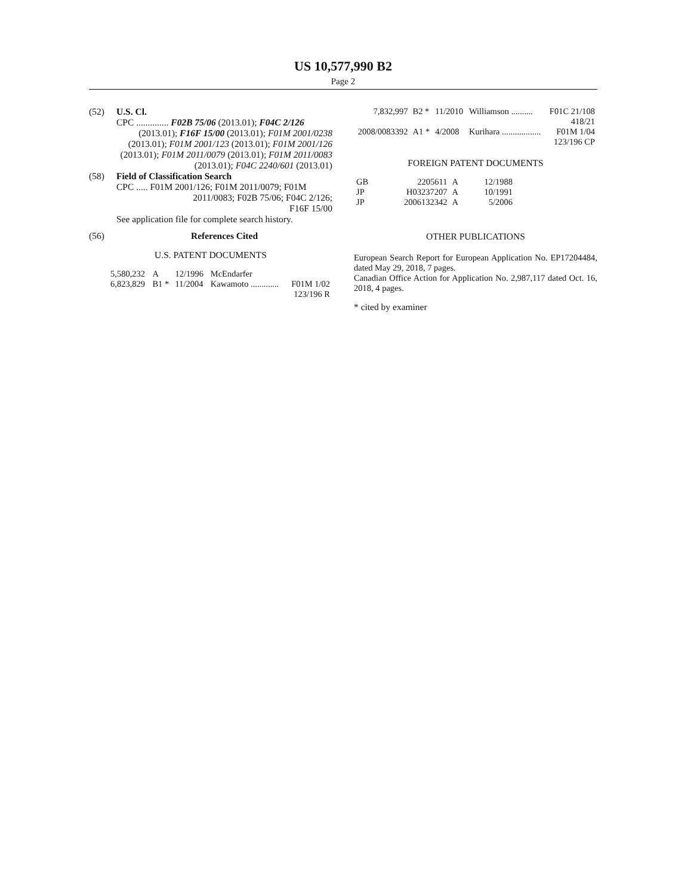US 10,577,990 B2
Page 2
(52) U.S. Cl.
CPC .............. F02B 75/06 (2013.01); F04C 2/126
(2013.01); F16F 15/00 (2013.01); F01M 2001/0238 (2013.01); F01M 2001/123 (2013.01); F01M 2001/126 (2013.01); F01M 2011/0079 (2013.01); F01M 2011/0083 (2013.01); F04C 2240/601 (2013.01)
(58) Field of Classification Search
CPC ..... F01M 2001/126; F01M 2011/0079; F01M
2011/0083; F02B 75/06; F04C 2/126;
F16F 15/00
See application file for complete search history.
(56) References Cited
U.S. PATENT DOCUMENTS
| 5,580,232 | A | 12/1996 | McEndarfer | |
| 6,823,829 | B1 * | 11/2004 | Kawamoto ............. | F01M 1/02 |
| 123/196 R | | | | |
| 7,832,997 | B2 * | 11/2010 | Williamson .......... | F01C 21/108 |
| 418/21 | | | | |
| 2008/0083392 | A1 * | 4/2008 | Kurihara .................. | F01M 1/04 |
| 123/196 CP | | | | |
FOREIGN PATENT DOCUMENTS
| GB | 2205611 | A | 12/1988 |
| JP | H03237207 | A | 10/1991 |
| JP | 2006132342 | A | 5/2006 |
OTHER PUBLICATIONS
European Search Report for European Application No. EP17204484, dated May 29, 2018, 7 pages.
Canadian Office Action for Application No. 2,987,117 dated Oct. 16, 2018, 4 pages.
* cited by examiner